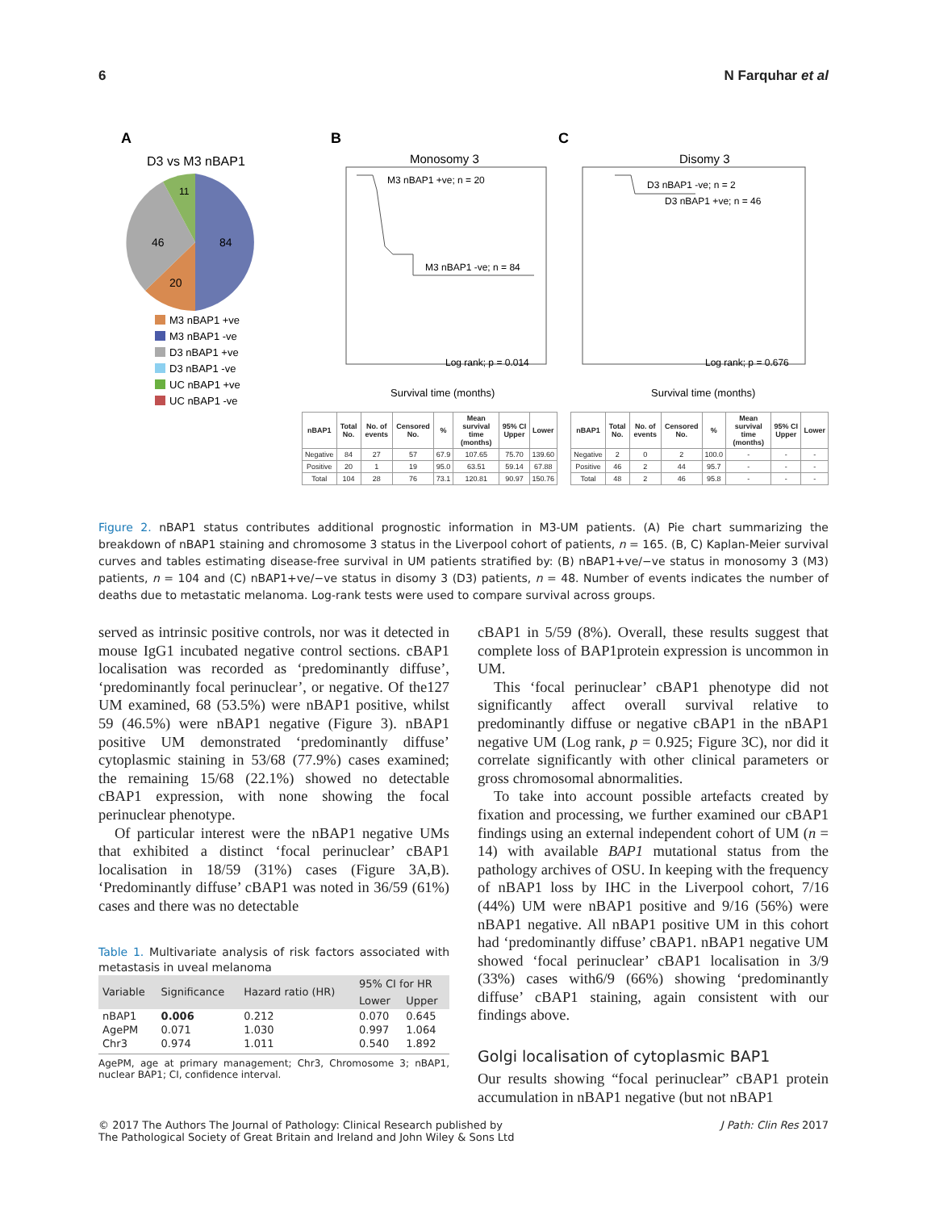6 N Farquhar et al
A
B
C
D3 vs M3 nBAP1
84
20
46
11
M3 nBAP1 +ve
M3 nBAP1 -ve
D3 nBAP1 +ve
D3 nBAP1 -ve
UC nBAP1 +ve
UC nBAP1 -ve
Monosomy 3
M3 nBAP1 +ve; n = 20
M3 nBAP1 -ve; n = 84
Log rank; p = 0.014
Survival time (months)
Disomy 3
D3 nBAP1 -ve; n = 2
D3 nBAP1 +ve; n = 46
Log rank; p = 0.676
Survival time (months)
| nBAP1 | Total No. | No. of events | Censored No. | % | Mean survival time (months) | 95% CI Upper | Lower |
| --- | --- | --- | --- | --- | --- | --- | --- |
| Negative | 84 | 27 | 57 | 67.9 | 107.65 | 75.70 | 139.60 |
| Positive | 20 | 1 | 19 | 95.0 | 63.51 | 59.14 | 67.88 |
| Total | 104 | 28 | 76 | 73.1 | 120.81 | 90.97 | 150.76 |
| nBAP1 | Total No. | No. of events | Censored No. | % | Mean survival time (months) | 95% CI Upper | Lower |
| --- | --- | --- | --- | --- | --- | --- | --- |
| Negative | 2 | 0 | 2 | 100.0 | - | - | - |
| Positive | 46 | 2 | 44 | 95.7 | - | - | - |
| Total | 48 | 2 | 46 | 95.8 | - | - | - |
Figure 2. nBAP1 status contributes additional prognostic information in M3-UM patients. (A) Pie chart summarizing the breakdown of nBAP1 staining and chromosome 3 status in the Liverpool cohort of patients, n = 165. (B, C) Kaplan-Meier survival curves and tables estimating disease-free survival in UM patients stratified by: (B) nBAP1+ve/−ve status in monosomy 3 (M3) patients, n = 104 and (C) nBAP1+ve/−ve status in disomy 3 (D3) patients, n = 48. Number of events indicates the number of deaths due to metastatic melanoma. Log-rank tests were used to compare survival across groups.
served as intrinsic positive controls, nor was it detected in mouse IgG1 incubated negative control sections. cBAP1 localisation was recorded as ‘predominantly diffuse’, ‘predominantly focal perinuclear’, or negative. Of the127 UM examined, 68 (53.5%) were nBAP1 positive, whilst 59 (46.5%) were nBAP1 negative (Figure 3). nBAP1 positive UM demonstrated ‘predominantly diffuse’ cytoplasmic staining in 53/68 (77.9%) cases examined; the remaining 15/68 (22.1%) showed no detectable cBAP1 expression, with none showing the focal perinuclear phenotype.
Of particular interest were the nBAP1 negative UMs that exhibited a distinct ‘focal perinuclear’ cBAP1 localisation in 18/59 (31%) cases (Figure 3A,B). ‘Predominantly diffuse’ cBAP1 was noted in 36/59 (61%) cases and there was no detectable
Table 1. Multivariate analysis of risk factors associated with metastasis in uveal melanoma
| Variable | Significance | Hazard ratio (HR) | 95% CI for HR | |
| --- | --- | --- | --- | --- |
| | | | Lower | Upper |
| nBAP1 | 0.006 | 0.212 | 0.070 | 0.645 |
| AgePM | 0.071 | 1.030 | 0.997 | 1.064 |
| Chr3 | 0.974 | 1.011 | 0.540 | 1.892 |
AgePM, age at primary management; Chr3, Chromosome 3; nBAP1, nuclear BAP1; CI, confidence interval.
cBAP1 in 5/59 (8%). Overall, these results suggest that complete loss of BAP1protein expression is uncommon in UM.
This ‘focal perinuclear’ cBAP1 phenotype did not significantly affect overall survival relative to predominantly diffuse or negative cBAP1 in the nBAP1 negative UM (Log rank, p = 0.925; Figure 3C), nor did it correlate significantly with other clinical parameters or gross chromosomal abnormalities.
To take into account possible artefacts created by fixation and processing, we further examined our cBAP1 findings using an external independent cohort of UM (n = 14) with available BAP1 mutational status from the pathology archives of OSU. In keeping with the frequency of nBAP1 loss by IHC in the Liverpool cohort, 7/16 (44%) UM were nBAP1 positive and 9/16 (56%) were nBAP1 negative. All nBAP1 positive UM in this cohort had ‘predominantly diffuse’ cBAP1. nBAP1 negative UM showed ‘focal perinuclear’ cBAP1 localisation in 3/9 (33%) cases with6/9 (66%) showing ‘predominantly diffuse’ cBAP1 staining, again consistent with our findings above.
Golgi localisation of cytoplasmic BAP1
Our results showing “focal perinuclear” cBAP1 protein accumulation in nBAP1 negative (but not nBAP1
© 2017 The Authors The Journal of Pathology: Clinical Research published by
The Pathological Society of Great Britain and Ireland and John Wiley & Sons Ltd J Path: Clin Res 2017